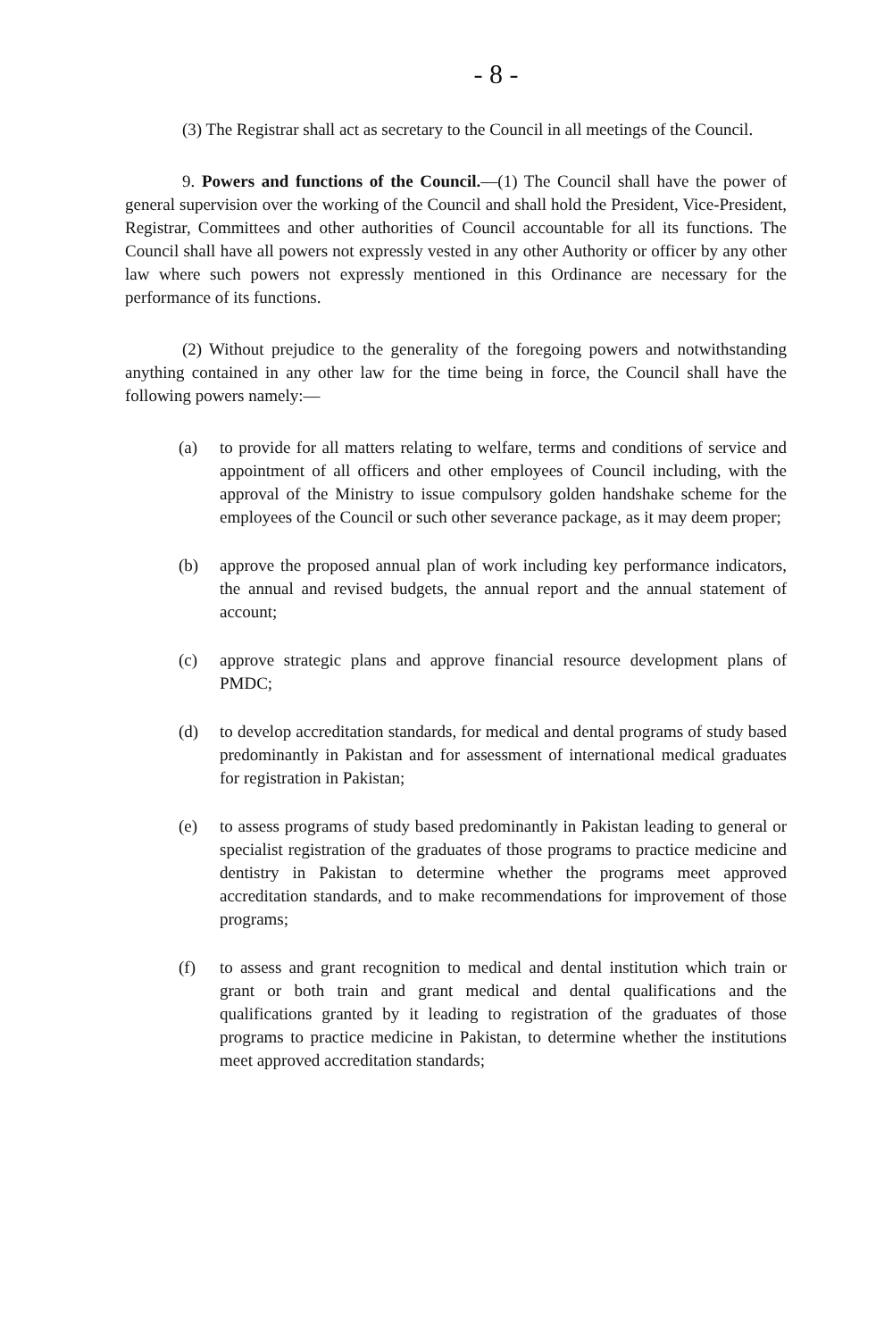- 8 -
(3) The Registrar shall act as secretary to the Council in all meetings of the Council.
9. Powers and functions of the Council.—(1) The Council shall have the power of general supervision over the working of the Council and shall hold the President, Vice-President, Registrar, Committees and other authorities of Council accountable for all its functions. The Council shall have all powers not expressly vested in any other Authority or officer by any other law where such powers not expressly mentioned in this Ordinance are necessary for the performance of its functions.
(2) Without prejudice to the generality of the foregoing powers and notwithstanding anything contained in any other law for the time being in force, the Council shall have the following powers namely:—
(a) to provide for all matters relating to welfare, terms and conditions of service and appointment of all officers and other employees of Council including, with the approval of the Ministry to issue compulsory golden handshake scheme for the employees of the Council or such other severance package, as it may deem proper;
(b) approve the proposed annual plan of work including key performance indicators, the annual and revised budgets, the annual report and the annual statement of account;
(c) approve strategic plans and approve financial resource development plans of PMDC;
(d) to develop accreditation standards, for medical and dental programs of study based predominantly in Pakistan and for assessment of international medical graduates for registration in Pakistan;
(e) to assess programs of study based predominantly in Pakistan leading to general or specialist registration of the graduates of those programs to practice medicine and dentistry in Pakistan to determine whether the programs meet approved accreditation standards, and to make recommendations for improvement of those programs;
(f) to assess and grant recognition to medical and dental institution which train or grant or both train and grant medical and dental qualifications and the qualifications granted by it leading to registration of the graduates of those programs to practice medicine in Pakistan, to determine whether the institutions meet approved accreditation standards;